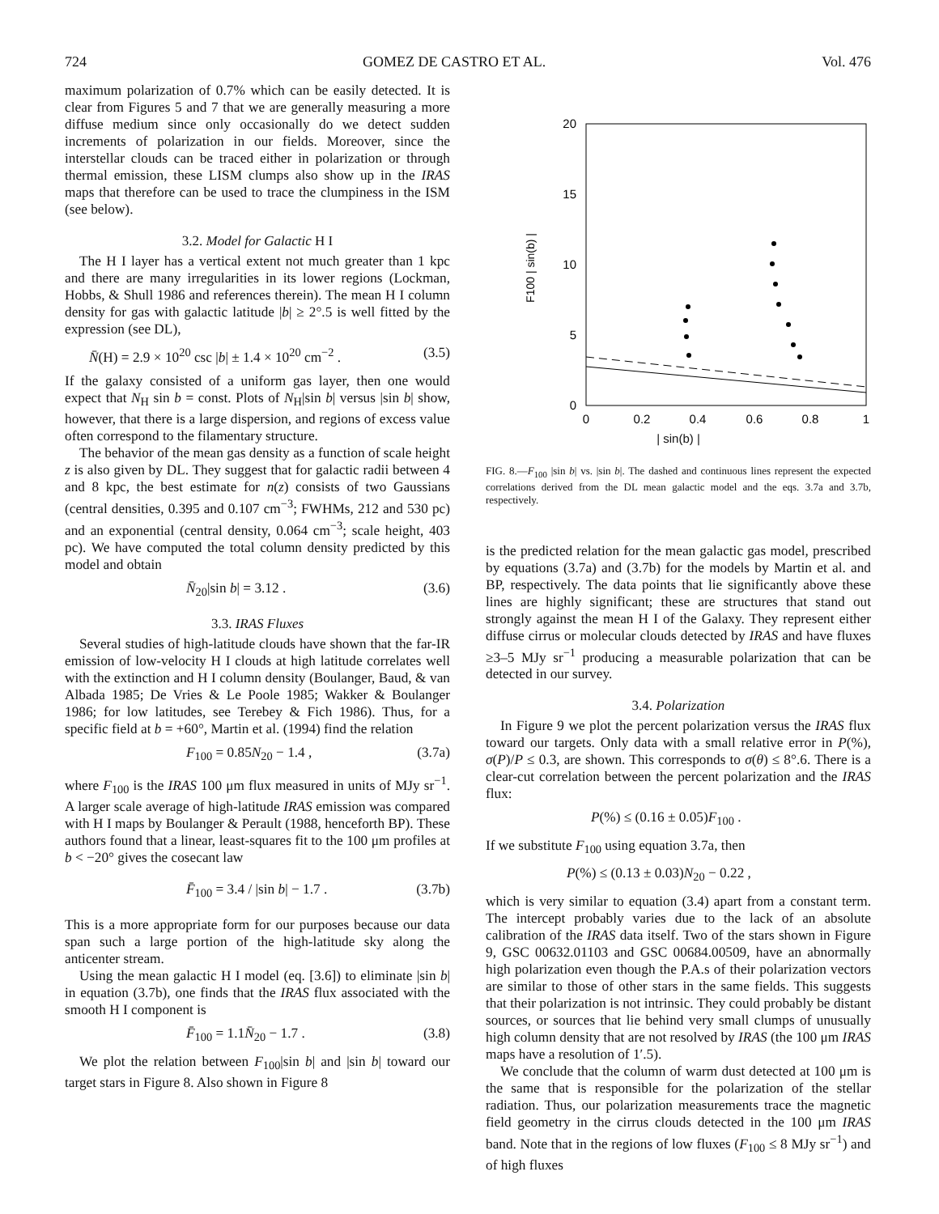724 GOMEZ DE CASTRO ET AL. Vol. 476
maximum polarization of 0.7% which can be easily detected. It is clear from Figures 5 and 7 that we are generally measuring a more diffuse medium since only occasionally do we detect sudden increments of polarization in our fields. Moreover, since the interstellar clouds can be traced either in polarization or through thermal emission, these LISM clumps also show up in the IRAS maps that therefore can be used to trace the clumpiness in the ISM (see below).
3.2. Model for Galactic H I
The H I layer has a vertical extent not much greater than 1 kpc and there are many irregularities in its lower regions (Lockman, Hobbs, & Shull 1986 and references therein). The mean H I column density for gas with galactic latitude |b| ≥ 2°.5 is well fitted by the expression (see DL),
N̄(H) = 2.9 × 10<sup>20</sup> csc |b| ± 1.4 × 10<sup>20</sup> cm<sup>−2</sup> . (3.5)
If the galaxy consisted of a uniform gas layer, then one would expect that N<sub>H</sub> sin b = const. Plots of N<sub>H</sub>|sin b| versus |sin b| show, however, that there is a large dispersion, and regions of excess value often correspond to the filamentary structure.
The behavior of the mean gas density as a function of scale height z is also given by DL. They suggest that for galactic radii between 4 and 8 kpc, the best estimate for n(z) consists of two Gaussians (central densities, 0.395 and 0.107 cm<sup>−3</sup>; FWHMs, 212 and 530 pc) and an exponential (central density, 0.064 cm<sup>−3</sup>; scale height, 403 pc). We have computed the total column density predicted by this model and obtain
N̄<sub>20</sub>|sin b| = 3.12 . (3.6)
3.3. IRAS Fluxes
Several studies of high-latitude clouds have shown that the far-IR emission of low-velocity H I clouds at high latitude correlates well with the extinction and H I column density (Boulanger, Baud, & van Albada 1985; De Vries & Le Poole 1985; Wakker & Boulanger 1986; for low latitudes, see Terebey & Fich 1986). Thus, for a specific field at b = +60°, Martin et al. (1994) find the relation
F<sub>100</sub> = 0.85N<sub>20</sub> − 1.4 , (3.7a)
where F<sub>100</sub> is the IRAS 100 μm flux measured in units of MJy sr<sup>−1</sup>. A larger scale average of high-latitude IRAS emission was compared with H I maps by Boulanger & Perault (1988, henceforth BP). These authors found that a linear, least-squares fit to the 100 μm profiles at b < −20° gives the cosecant law
F̄<sub>100</sub> = 3.4 / |sin b| − 1.7 . (3.7b)
This is a more appropriate form for our purposes because our data span such a large portion of the high-latitude sky along the anticenter stream.
Using the mean galactic H I model (eq. [3.6]) to eliminate |sin b| in equation (3.7b), one finds that the IRAS flux associated with the smooth H I component is
F̄<sub>100</sub> = 1.1N̄<sub>20</sub> − 1.7 . (3.8)
We plot the relation between F<sub>100</sub>|sin b| and |sin b| toward our target stars in Figure 8. Also shown in Figure 8
20
15
10
5
0
0
0.2
0.4
0.6
0.8
1
F100 | sin(b) |
| sin(b) |
FIG. 8.—F<sub>100</sub> |sin b| vs. |sin b|. The dashed and continuous lines represent the expected correlations derived from the DL mean galactic model and the eqs. 3.7a and 3.7b, respectively.
is the predicted relation for the mean galactic gas model, prescribed by equations (3.7a) and (3.7b) for the models by Martin et al. and BP, respectively. The data points that lie significantly above these lines are highly significant; these are structures that stand out strongly against the mean H I of the Galaxy. They represent either diffuse cirrus or molecular clouds detected by IRAS and have fluxes ≥3–5 MJy sr<sup>−1</sup> producing a measurable polarization that can be detected in our survey.
3.4. Polarization
In Figure 9 we plot the percent polarization versus the IRAS flux toward our targets. Only data with a small relative error in P(%), σ(P)/P ≤ 0.3, are shown. This corresponds to σ(θ) ≤ 8°.6. There is a clear-cut correlation between the percent polarization and the IRAS flux:
P(%) ≤ (0.16 ± 0.05)F<sub>100</sub> .
If we substitute F<sub>100</sub> using equation 3.7a, then
P(%) ≤ (0.13 ± 0.03)N<sub>20</sub> − 0.22 ,
which is very similar to equation (3.4) apart from a constant term. The intercept probably varies due to the lack of an absolute calibration of the IRAS data itself. Two of the stars shown in Figure 9, GSC 00632.01103 and GSC 00684.00509, have an abnormally high polarization even though the P.A.s of their polarization vectors are similar to those of other stars in the same fields. This suggests that their polarization is not intrinsic. They could probably be distant sources, or sources that lie behind very small clumps of unusually high column density that are not resolved by IRAS (the 100 μm IRAS maps have a resolution of 1′.5).
We conclude that the column of warm dust detected at 100 μm is the same that is responsible for the polarization of the stellar radiation. Thus, our polarization measurements trace the magnetic field geometry in the cirrus clouds detected in the 100 μm IRAS band. Note that in the regions of low fluxes (F<sub>100</sub> ≤ 8 MJy sr<sup>−1</sup>) and of high fluxes